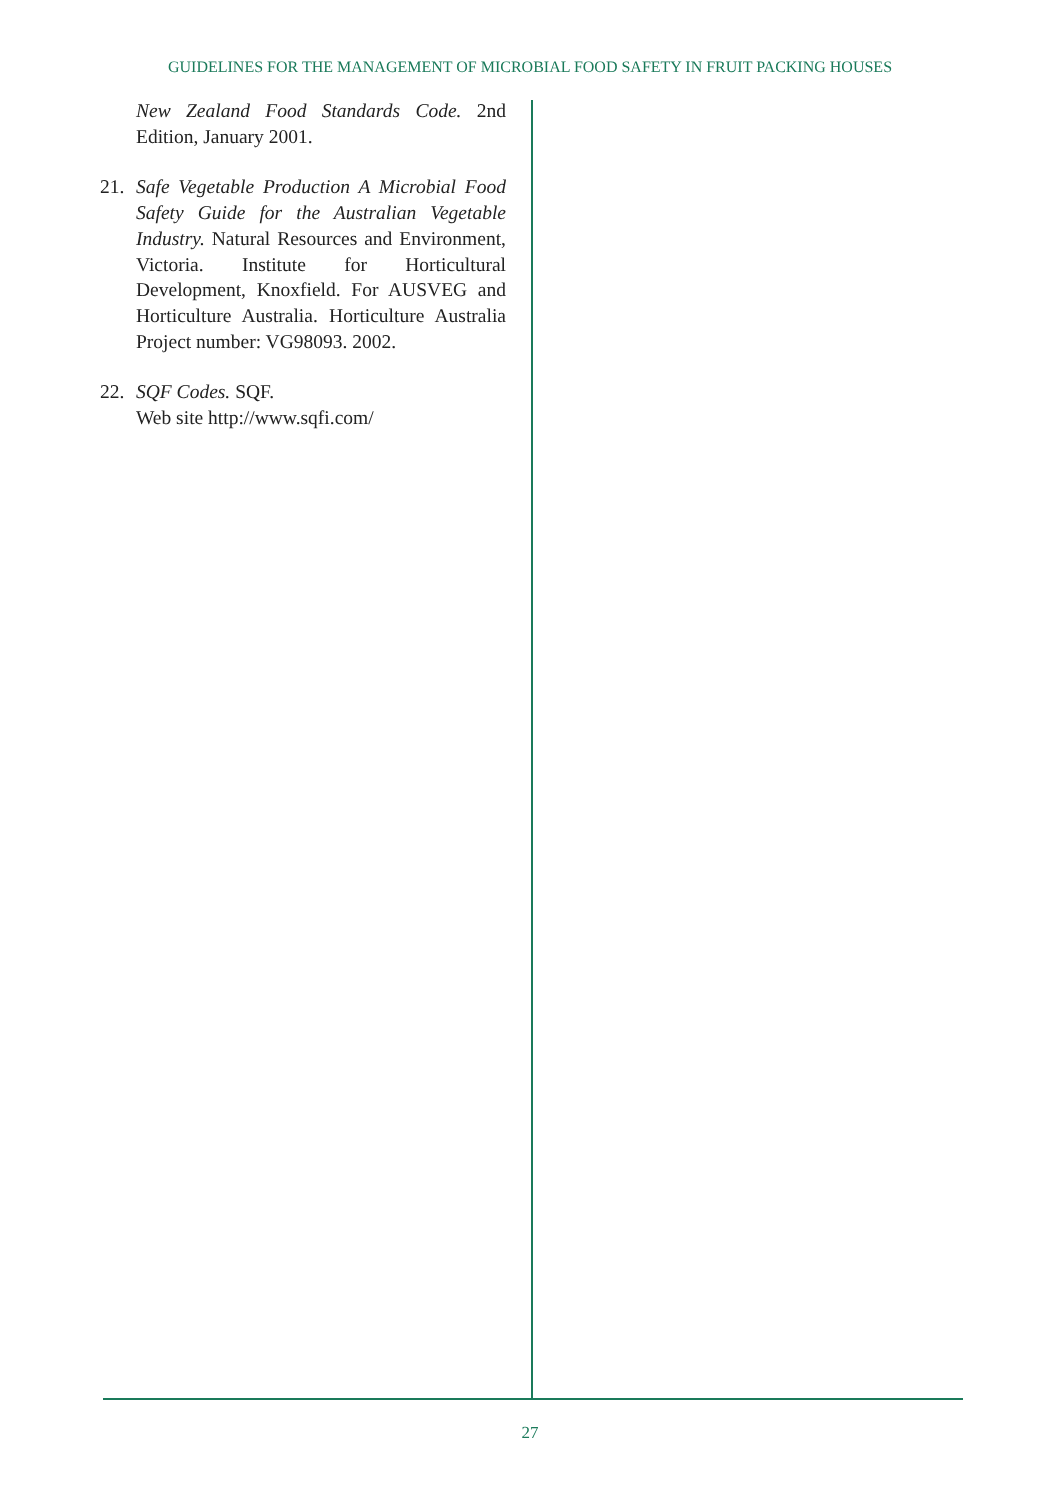GUIDELINES FOR THE MANAGEMENT OF MICROBIAL FOOD SAFETY IN FRUIT PACKING HOUSES
New Zealand Food Standards Code. 2nd Edition, January 2001.
21. Safe Vegetable Production A Microbial Food Safety Guide for the Australian Vegetable Industry. Natural Resources and Environment, Victoria. Institute for Horticultural Development, Knoxfield. For AUSVEG and Horticulture Australia. Horticulture Australia Project number: VG98093. 2002.
22. SQF Codes. SQF.
Web site http://www.sqfi.com/
27